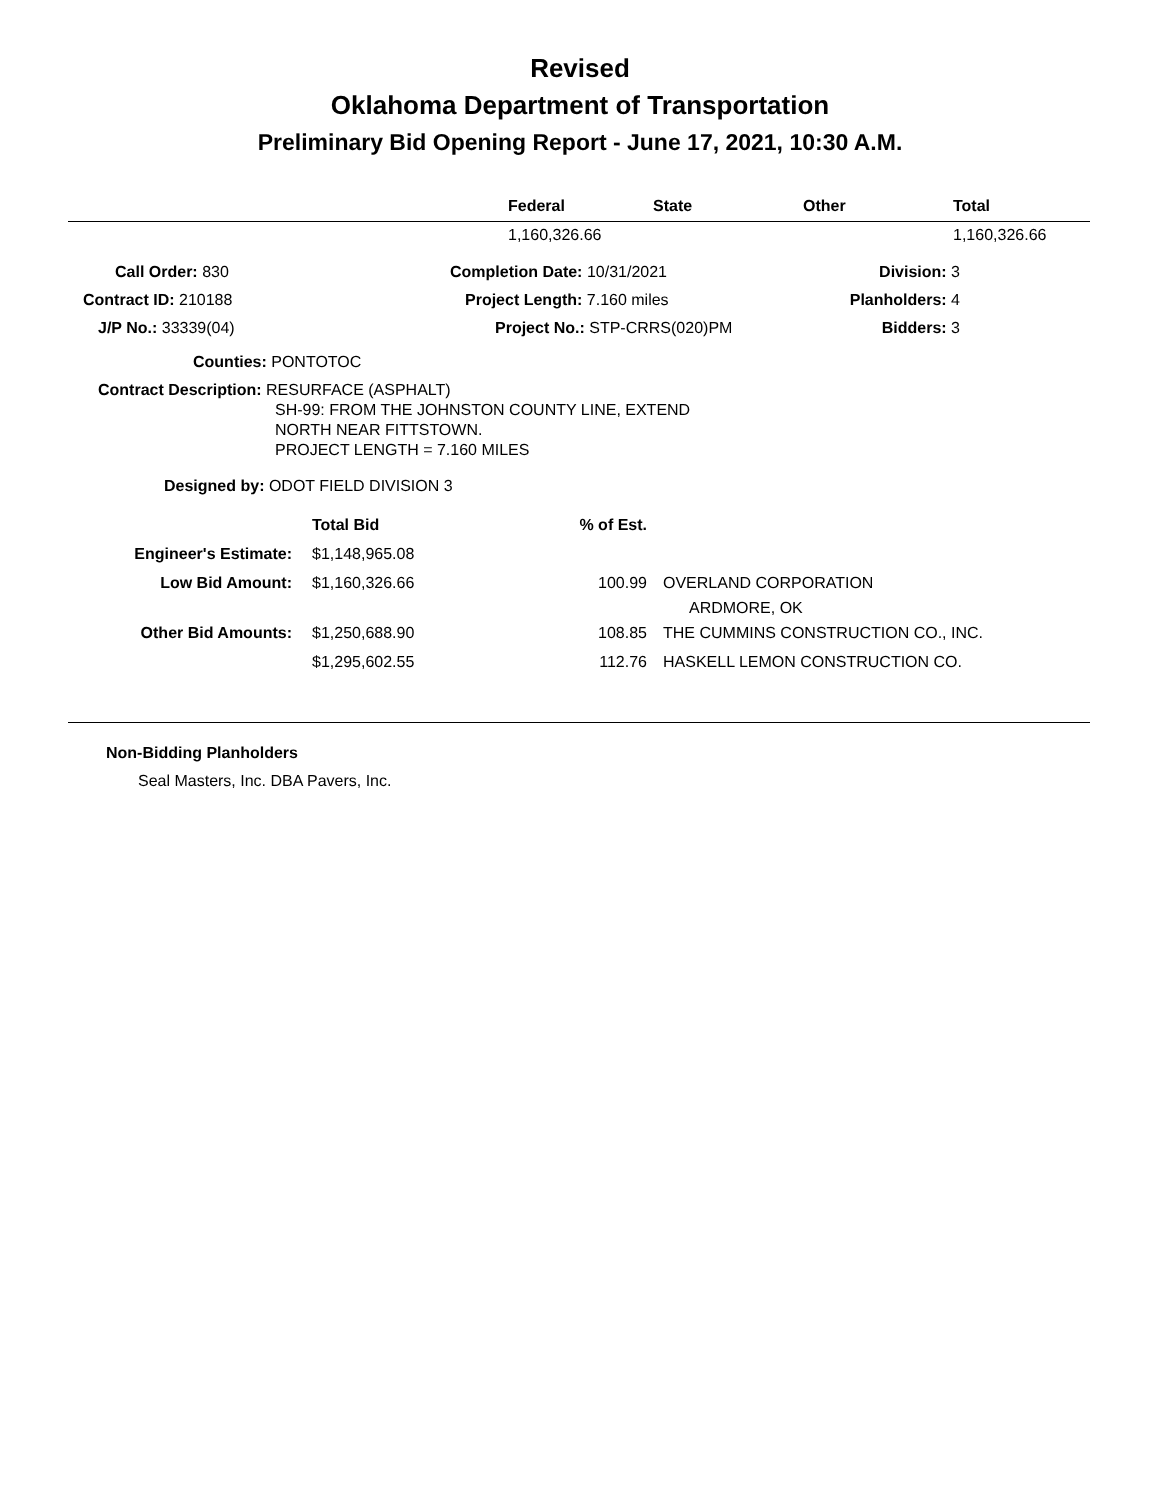Revised
Oklahoma Department of Transportation
Preliminary Bid Opening Report - June 17, 2021, 10:30 A.M.
| | Federal | State | Other | Total |
| --- | --- | --- | --- | --- |
| | 1,160,326.66 | | | 1,160,326.66 |
| Call Order: 830 | Completion Date: 10/31/2021 | Division: 3 |
| Contract ID: 210188 | Project Length: 7.160 miles | Planholders: 4 |
| J/P No.: 33339(04) | Project No.: STP-CRRS(020)PM | Bidders: 3 |
Counties: PONTOTOC
Contract Description: RESURFACE (ASPHALT)
SH-99: FROM THE JOHNSTON COUNTY LINE, EXTEND
NORTH NEAR FITTSTOWN.
PROJECT LENGTH = 7.160 MILES
Designed by: ODOT FIELD DIVISION 3
| | Total Bid | % of Est. | |
| Engineer's Estimate: | $1,148,965.08 | | |
| Low Bid Amount: | $1,160,326.66 | 100.99 | OVERLAND CORPORATION ARDMORE, OK |
| Other Bid Amounts: | $1,250,688.90 | 108.85 | THE CUMMINS CONSTRUCTION CO., INC. |
| | $1,295,602.55 | 112.76 | HASKELL LEMON CONSTRUCTION CO. |
Non-Bidding Planholders
Seal Masters, Inc. DBA Pavers, Inc.